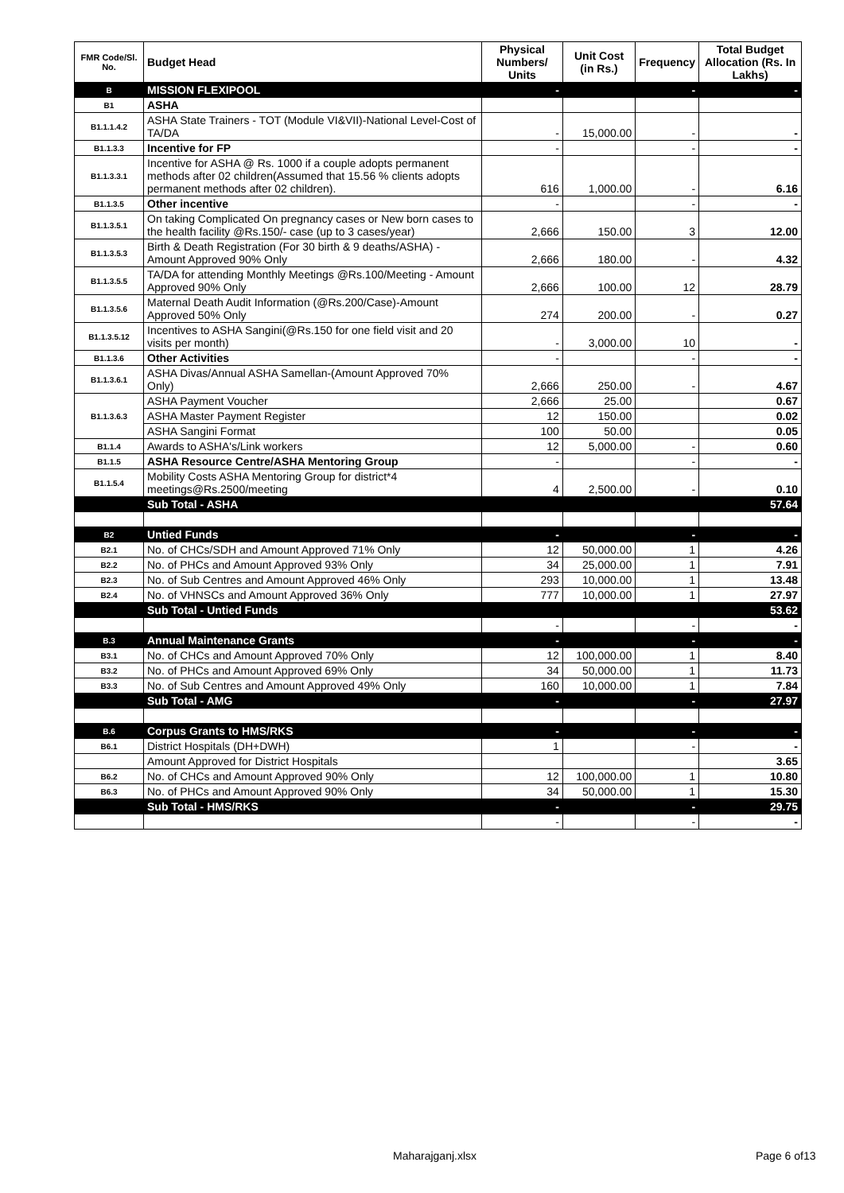| FMR Code/Sl. No. | Budget Head | Physical Numbers/ Units | Unit Cost (in Rs.) | Frequency | Total Budget Allocation (Rs. In Lakhs) |
| --- | --- | --- | --- | --- | --- |
| B | MISSION FLEXIPOOL | - | | - | - |
| B1 | ASHA | | | | |
| B1.1.1.4.2 | ASHA State Trainers - TOT (Module VI&VII)-National Level-Cost of TA/DA | - | 15,000.00 | - | - |
| B1.1.3.3 | Incentive for FP | - | | - | - |
| B1.1.3.3.1 | Incentive for ASHA @ Rs. 1000 if a couple adopts permanent methods after 02 children(Assumed that 15.56 % clients adopts permanent methods after 02 children). | 616 | 1,000.00 | - | 6.16 |
| B1.1.3.5 | Other incentive | - | | - | - |
| B1.1.3.5.1 | On taking Complicated On pregnancy cases or New born cases to the health facility @Rs.150/- case (up to 3 cases/year) | 2,666 | 150.00 | 3 | 12.00 |
| B1.1.3.5.3 | Birth & Death Registration (For 30 birth & 9 deaths/ASHA) -Amount Approved 90% Only | 2,666 | 180.00 | - | 4.32 |
| B1.1.3.5.5 | TA/DA for attending Monthly Meetings @Rs.100/Meeting - Amount Approved 90% Only | 2,666 | 100.00 | 12 | 28.79 |
| B1.1.3.5.6 | Maternal Death Audit Information (@Rs.200/Case)-Amount Approved 50% Only | 274 | 200.00 | - | 0.27 |
| B1.1.3.5.12 | Incentives to ASHA Sangini(@Rs.150 for one field visit and 20 visits per month) | - | 3,000.00 | 10 | - |
| B1.1.3.6 | Other Activities | - | | - | - |
| B1.1.3.6.1 | ASHA Divas/Annual ASHA Samellan-(Amount Approved 70% Only) | 2,666 | 250.00 | - | 4.67 |
| B1.1.3.6.3 | ASHA Payment Voucher | 2,666 | 25.00 | | 0.67 |
| | ASHA Master Payment Register | 12 | 150.00 | | 0.02 |
| | ASHA Sangini Format | 100 | 50.00 | | 0.05 |
| B1.1.4 | Awards to ASHA's/Link workers | 12 | 5,000.00 | - | 0.60 |
| B1.1.5 | ASHA Resource Centre/ASHA Mentoring Group | - | | - | - |
| B1.1.5.4 | Mobility Costs ASHA Mentoring Group for district*4 meetings@Rs.2500/meeting | 4 | 2,500.00 | - | 0.10 |
| | Sub Total - ASHA | | | | 57.64 |
| B2 | Untied Funds | - | | - | - |
| B2.1 | No. of CHCs/SDH and Amount Approved 71% Only | 12 | 50,000.00 | 1 | 4.26 |
| B2.2 | No. of PHCs and Amount Approved 93% Only | 34 | 25,000.00 | 1 | 7.91 |
| B2.3 | No. of Sub Centres and Amount Approved 46% Only | 293 | 10,000.00 | 1 | 13.48 |
| B2.4 | No. of VHNSCs and Amount Approved 36% Only | 777 | 10,000.00 | 1 | 27.97 |
| | Sub Total - Untied Funds | | | | 53.62 |
| | | - | | - | - |
| B.3 | Annual Maintenance Grants | - | | - | - |
| B3.1 | No. of CHCs and Amount Approved 70% Only | 12 | 100,000.00 | 1 | 8.40 |
| B3.2 | No. of PHCs and Amount Approved 69% Only | 34 | 50,000.00 | 1 | 11.73 |
| B3.3 | No. of Sub Centres and Amount Approved 49% Only | 160 | 10,000.00 | 1 | 7.84 |
| | Sub Total - AMG | - | | - | 27.97 |
| B.6 | Corpus Grants to HMS/RKS | - | | - | - |
| B6.1 | District Hospitals (DH+DWH) | 1 | | - | - |
| | Amount Approved for District Hospitals | | | | 3.65 |
| B6.2 | No. of CHCs and Amount Approved 90% Only | 12 | 100,000.00 | 1 | 10.80 |
| B6.3 | No. of PHCs and Amount Approved 90% Only | 34 | 50,000.00 | 1 | 15.30 |
| | Sub Total - HMS/RKS | - | | - | 29.75 |
| | | - | | - | - |
Maharajganj.xlsx Page 6 of13